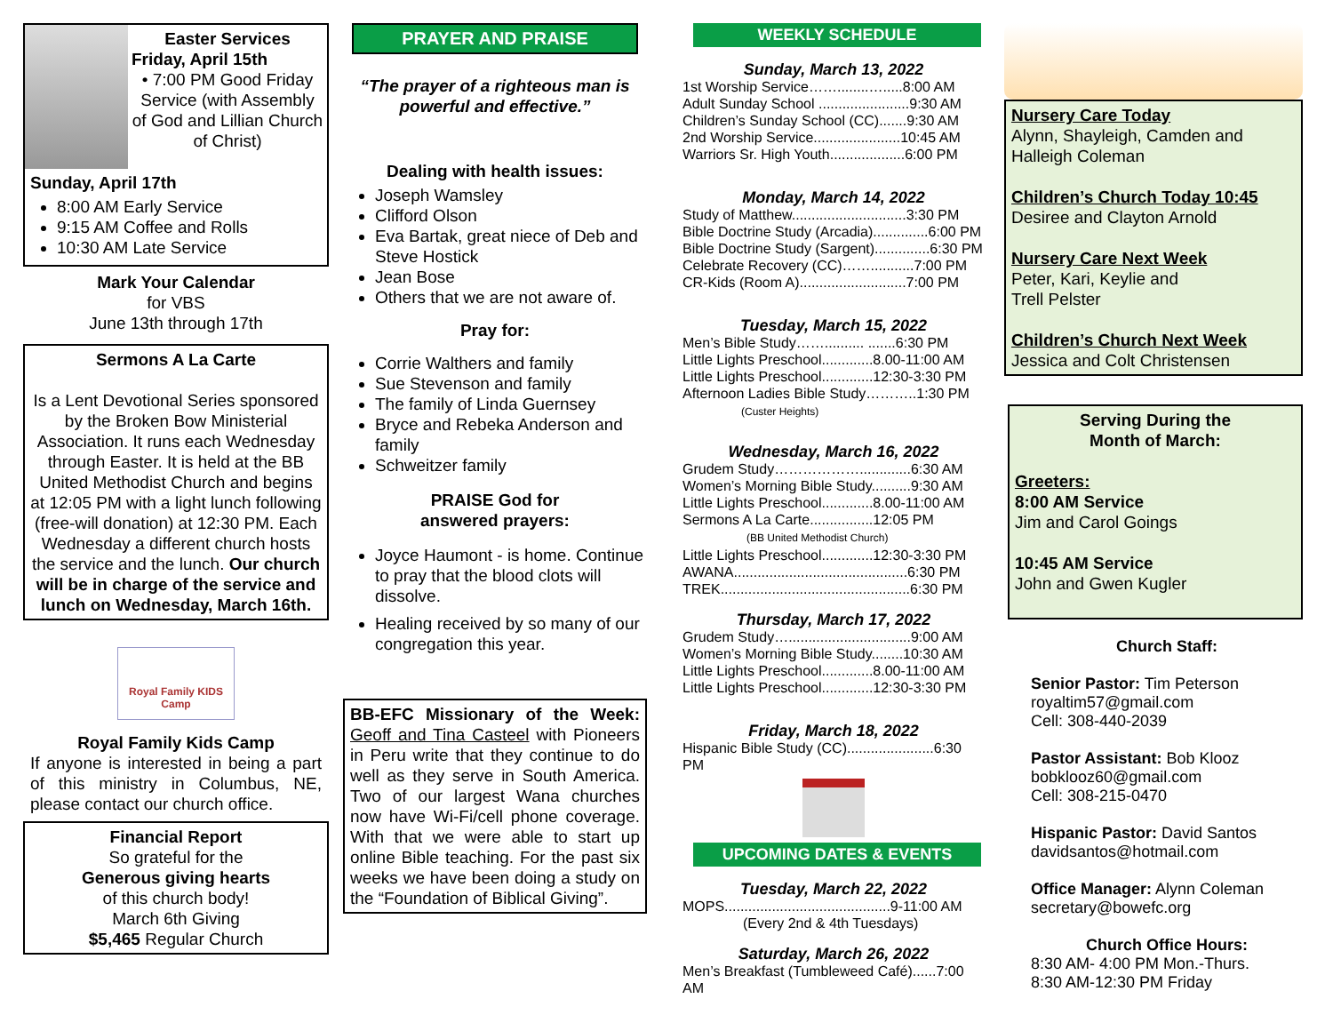Easter Services
Friday, April 15th
• 7:00 PM Good Friday Service (with Assembly of God and Lillian Church of Christ)
Sunday, April 17th
8:00 AM Early Service
9:15 AM Coffee and Rolls
10:30 AM Late Service
Mark Your Calendar
for VBS
June 13th through 17th
Sermons A La Carte
Is a Lent Devotional Series sponsored by the Broken Bow Ministerial Association. It runs each Wednesday through Easter. It is held at the BB United Methodist Church and begins at 12:05 PM with a light lunch following (free-will donation) at 12:30 PM. Each Wednesday a different church hosts the service and the lunch. Our church will be in charge of the service and lunch on Wednesday, March 16th.
Royal Family KIDS Camp
Royal Family Kids Camp
If anyone is interested in being a part of this ministry in Columbus, NE, please contact our church office.
Financial Report
So grateful for the
Generous giving hearts
of this church body!
March 6th Giving
$5,465 Regular Church
PRAYER AND PRAISE
“The prayer of a righteous man is powerful and effective.”
Dealing with health issues:
Joseph Wamsley
Clifford Olson
Eva Bartak, great niece of Deb and Steve Hostick
Jean Bose
Others that we are not aware of.
Pray for:
Corrie Walthers and family
Sue Stevenson and family
The family of Linda Guernsey
Bryce and Rebeka Anderson and family
Schweitzer family
PRAISE God for
answered prayers:
Joyce Haumont - is home. Continue to pray that the blood clots will dissolve.
Healing received by so many of our congregation this year.
BB-EFC Missionary of the Week: Geoff and Tina Casteel with Pioneers in Peru write that they continue to do well as they serve in South America. Two of our largest Wana churches now have Wi-Fi/cell phone coverage. With that we were able to start up online Bible teaching. For the past six weeks we have been doing a study on the “Foundation of Biblical Giving”.
WEEKLY SCHEDULE
Sunday, March 13, 2022
1st Worship Service……........….....8:00 AM
Adult Sunday School .......................9:30 AM
Children’s Sunday School (CC).......9:30 AM
2nd Worship Service......................10:45 AM
Warriors Sr. High Youth...................6:00 PM
Monday, March 14, 2022
Study of Matthew.............................3:30 PM
Bible Doctrine Study (Arcadia)..............6:00 PM
Bible Doctrine Study (Sargent)..............6:30 PM
Celebrate Recovery (CC)……...........7:00 PM
CR-Kids (Room A)...........................7:00 PM
Tuesday, March 15, 2022
Men’s Bible Study…….......... .......6:30 PM
Little Lights Preschool.............8.00-11:00 AM
Little Lights Preschool.............12:30-3:30 PM
Afternoon Ladies Bible Study………..1:30 PM
(Custer Heights)
Wednesday, March 16, 2022
Grudem Study……………….............6:30 AM
Women’s Morning Bible Study..........9:30 AM
Little Lights Preschool.............8.00-11:00 AM
Sermons A La Carte................12:05 PM
(BB United Methodist Church)
Little Lights Preschool.............12:30-3:30 PM
AWANA............................................6:30 PM
TREK................................................6:30 PM
Thursday, March 17, 2022
Grudem Study…...............................9:00 AM
Women’s Morning Bible Study........10:30 AM
Little Lights Preschool.............8.00-11:00 AM
Little Lights Preschool.............12:30-3:30 PM
Friday, March 18, 2022
Hispanic Bible Study (CC)......................6:30 PM
UPCOMING DATES & EVENTS
Tuesday, March 22, 2022
MOPS..........................................9-11:00 AM
(Every 2nd & 4th Tuesdays)
Saturday, March 26, 2022
Men’s Breakfast (Tumbleweed Café)......7:00 AM
Nursery Care Today
Alynn, Shayleigh, Camden and Halleigh Coleman
Children’s Church Today 10:45
Desiree and Clayton Arnold
Nursery Care Next Week
Peter, Kari, Keylie and
Trell Pelster
Children’s Church Next Week
Jessica and Colt Christensen
Serving During the
Month of March:
Greeters:
8:00 AM Service
Jim and Carol Goings
10:45 AM Service
John and Gwen Kugler
Church Staff:
Senior Pastor: Tim Peterson
royaltim57@gmail.com
Cell: 308-440-2039
Pastor Assistant: Bob Klooz
bobklooz60@gmail.com
Cell: 308-215-0470
Hispanic Pastor: David Santos
davidsantos@hotmail.com
Office Manager: Alynn Coleman
secretary@bowefc.org
Church Office Hours:
8:30 AM- 4:00 PM Mon.-Thurs.
8:30 AM-12:30 PM Friday